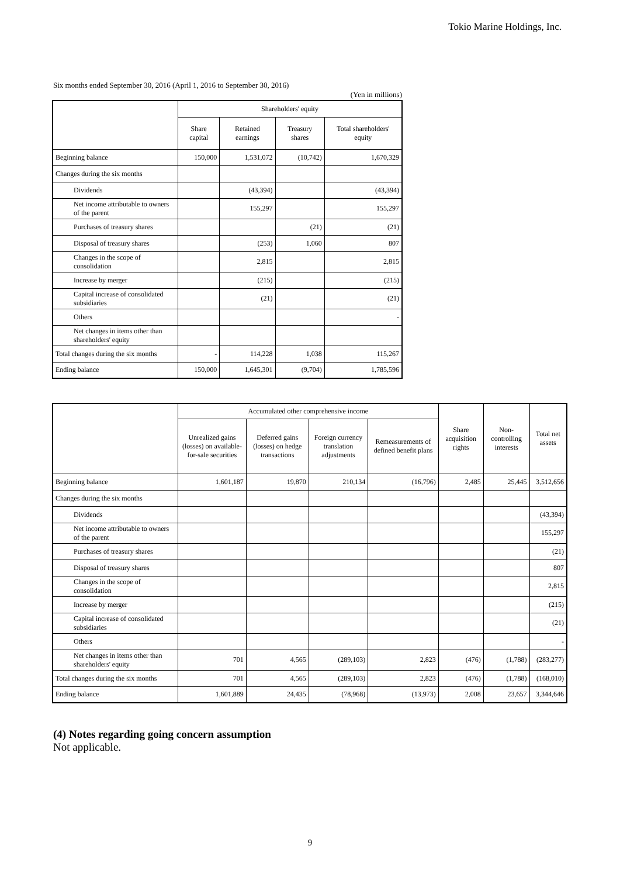Tokio Marine Holdings, Inc.
Six months ended September 30, 2016 (April 1, 2016 to September 30, 2016)
(Yen in millions)
| | Shareholders' equity | | | |
| --- | --- | --- | --- | --- |
| | Share capital | Retained earnings | Treasury shares | Total shareholders' equity |
| Beginning balance | 150,000 | 1,531,072 | (10,742) | 1,670,329 |
| Changes during the six months | | | | |
| Dividends | | (43,394) | | (43,394) |
| Net income attributable to owners of the parent | | 155,297 | | 155,297 |
| Purchases of treasury shares | | | (21) | (21) |
| Disposal of treasury shares | | (253) | 1,060 | 807 |
| Changes in the scope of consolidation | | 2,815 | | 2,815 |
| Increase by merger | | (215) | | (215) |
| Capital increase of consolidated subsidiaries | | (21) | | (21) |
| Others | | | | - |
| Net changes in items other than shareholders' equity | | | | |
| Total changes during the six months | - | 114,228 | 1,038 | 115,267 |
| Ending balance | 150,000 | 1,645,301 | (9,704) | 1,785,596 |
| | Accumulated other comprehensive income | | | | Share acquisition rights | Non-controlling interests | Total net assets |
| --- | --- | --- | --- | --- | --- | --- | --- |
| | Unrealized gains (losses) on available-for-sale securities | Deferred gains (losses) on hedge transactions | Foreign currency translation adjustments | Remeasurements of defined benefit plans | | | |
| Beginning balance | 1,601,187 | 19,870 | 210,134 | (16,796) | 2,485 | 25,445 | 3,512,656 |
| Changes during the six months | | | | | | | |
| Dividends | | | | | | | (43,394) |
| Net income attributable to owners of the parent | | | | | | | 155,297 |
| Purchases of treasury shares | | | | | | | (21) |
| Disposal of treasury shares | | | | | | | 807 |
| Changes in the scope of consolidation | | | | | | | 2,815 |
| Increase by merger | | | | | | | (215) |
| Capital increase of consolidated subsidiaries | | | | | | | (21) |
| Others | | | | | | | - |
| Net changes in items other than shareholders' equity | 701 | 4,565 | (289,103) | 2,823 | (476) | (1,788) | (283,277) |
| Total changes during the six months | 701 | 4,565 | (289,103) | 2,823 | (476) | (1,788) | (168,010) |
| Ending balance | 1,601,889 | 24,435 | (78,968) | (13,973) | 2,008 | 23,657 | 3,344,646 |
(4) Notes regarding going concern assumption
Not applicable.
9